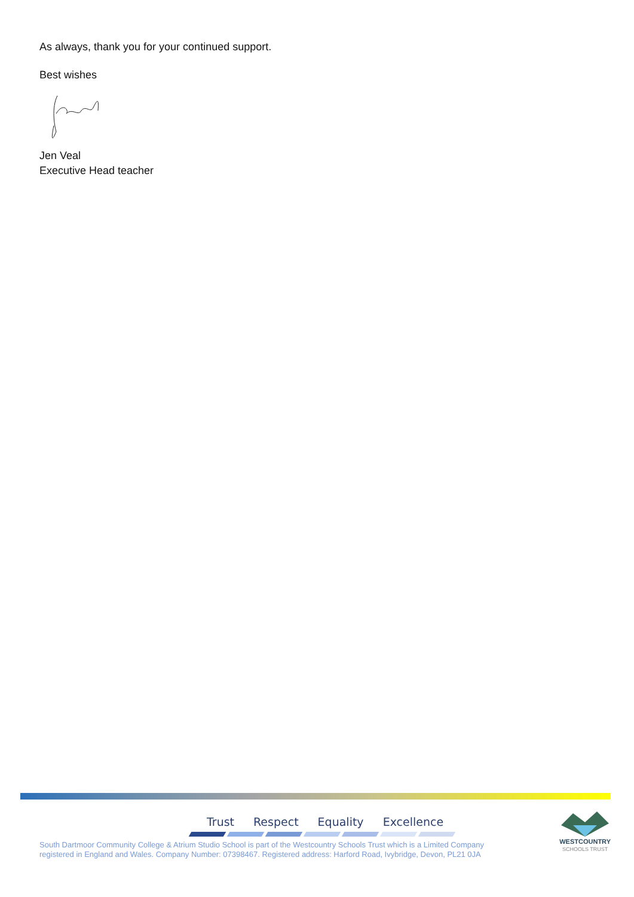As always, thank you for your continued support.
Best wishes
Jen Veal
Executive Head teacher
Trust Respect Equality Excellence
South Dartmoor Community College & Atrium Studio School is part of the Westcountry Schools Trust which is a Limited Company
registered in England and Wales. Company Number: 07398467. Registered address: Harford Road, Ivybridge, Devon, PL21 0JA
WESTCOUNTRY
SCHOOLS TRUST